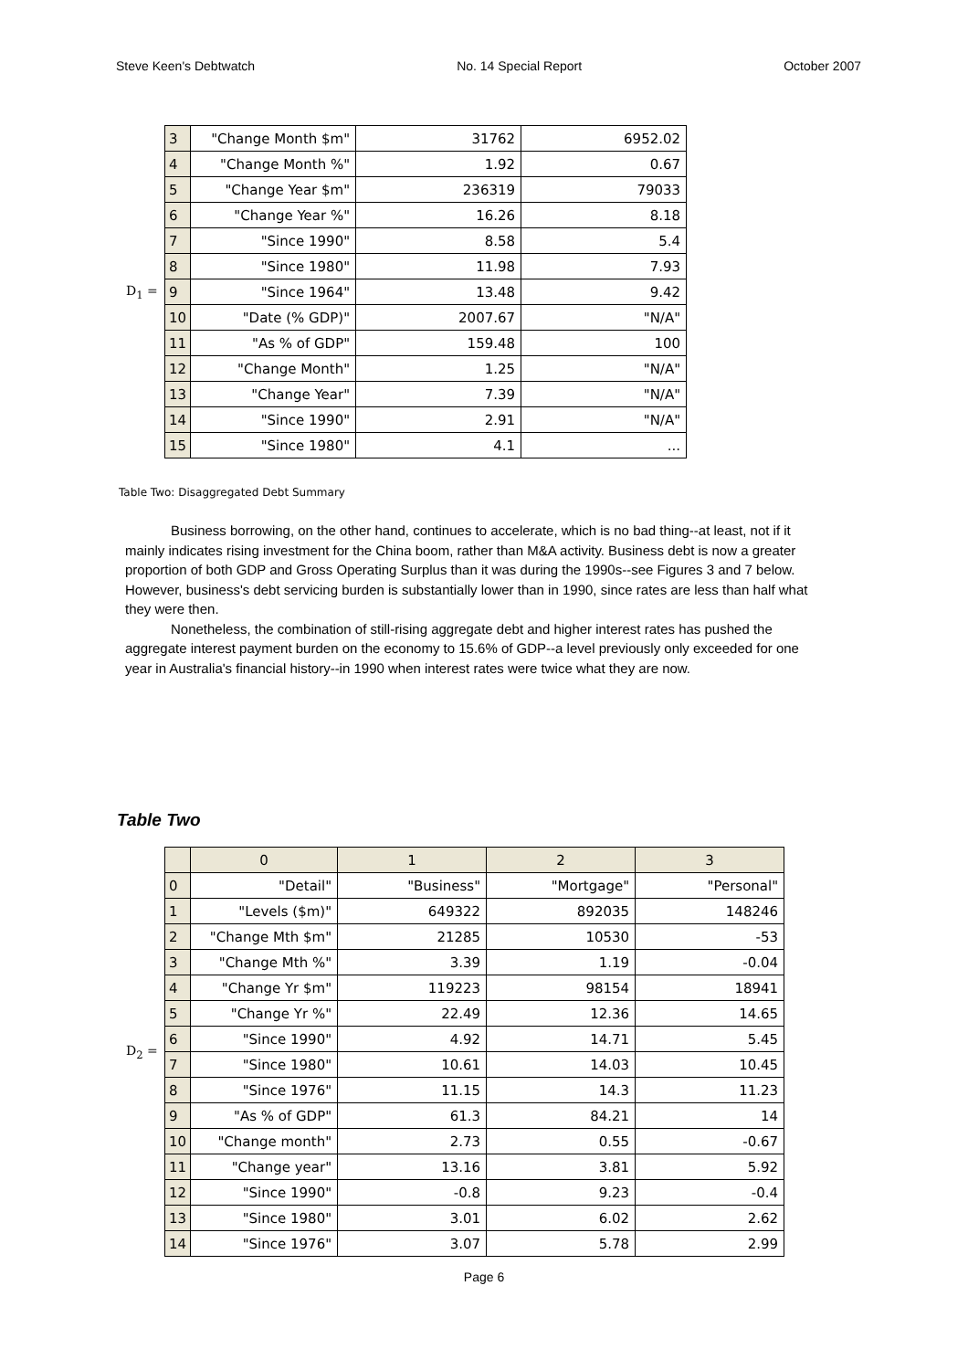Steve Keen's Debtwatch No. 14 Special Report October 2007
D<sub>1</sub> =
| 3 | "Change Month $m" | 31762 | 6952.02 |
| 4 | "Change Month %" | 1.92 | 0.67 |
| 5 | "Change Year $m" | 236319 | 79033 |
| 6 | "Change Year %" | 16.26 | 8.18 |
| 7 | "Since 1990" | 8.58 | 5.4 |
| 8 | "Since 1980" | 11.98 | 7.93 |
| 9 | "Since 1964" | 13.48 | 9.42 |
| 10 | "Date (% GDP)" | 2007.67 | "N/A" |
| 11 | "As % of GDP" | 159.48 | 100 |
| 12 | "Change Month" | 1.25 | "N/A" |
| 13 | "Change Year" | 7.39 | "N/A" |
| 14 | "Since 1990" | 2.91 | "N/A" |
| 15 | "Since 1980" | 4.1 | ... |
Table Two: Disaggregated Debt Summary
Business borrowing, on the other hand, continues to accelerate, which is no bad thing--at least, not if it mainly indicates rising investment for the China boom, rather than M&A activity. Business debt is now a greater proportion of both GDP and Gross Operating Surplus than it was during the 1990s--see Figures 3 and 7 below. However, business's debt servicing burden is substantially lower than in 1990, since rates are less than half what they were then.
Nonetheless, the combination of still-rising aggregate debt and higher interest rates has pushed the aggregate interest payment burden on the economy to 15.6% of GDP--a level previously only exceeded for one year in Australia's financial history--in 1990 when interest rates were twice what they are now.
Table Two
D<sub>2</sub> =
| | 0 | 1 | 2 | 3 |
| --- | --- | --- | --- | --- |
| 0 | "Detail" | "Business" | "Mortgage" | "Personal" |
| 1 | "Levels ($m)" | 649322 | 892035 | 148246 |
| 2 | "Change Mth $m" | 21285 | 10530 | -53 |
| 3 | "Change Mth %" | 3.39 | 1.19 | -0.04 |
| 4 | "Change Yr $m" | 119223 | 98154 | 18941 |
| 5 | "Change Yr %" | 22.49 | 12.36 | 14.65 |
| 6 | "Since 1990" | 4.92 | 14.71 | 5.45 |
| 7 | "Since 1980" | 10.61 | 14.03 | 10.45 |
| 8 | "Since 1976" | 11.15 | 14.3 | 11.23 |
| 9 | "As % of GDP" | 61.3 | 84.21 | 14 |
| 10 | "Change month" | 2.73 | 0.55 | -0.67 |
| 11 | "Change year" | 13.16 | 3.81 | 5.92 |
| 12 | "Since 1990" | -0.8 | 9.23 | -0.4 |
| 13 | "Since 1980" | 3.01 | 6.02 | 2.62 |
| 14 | "Since 1976" | 3.07 | 5.78 | 2.99 |
Page 6